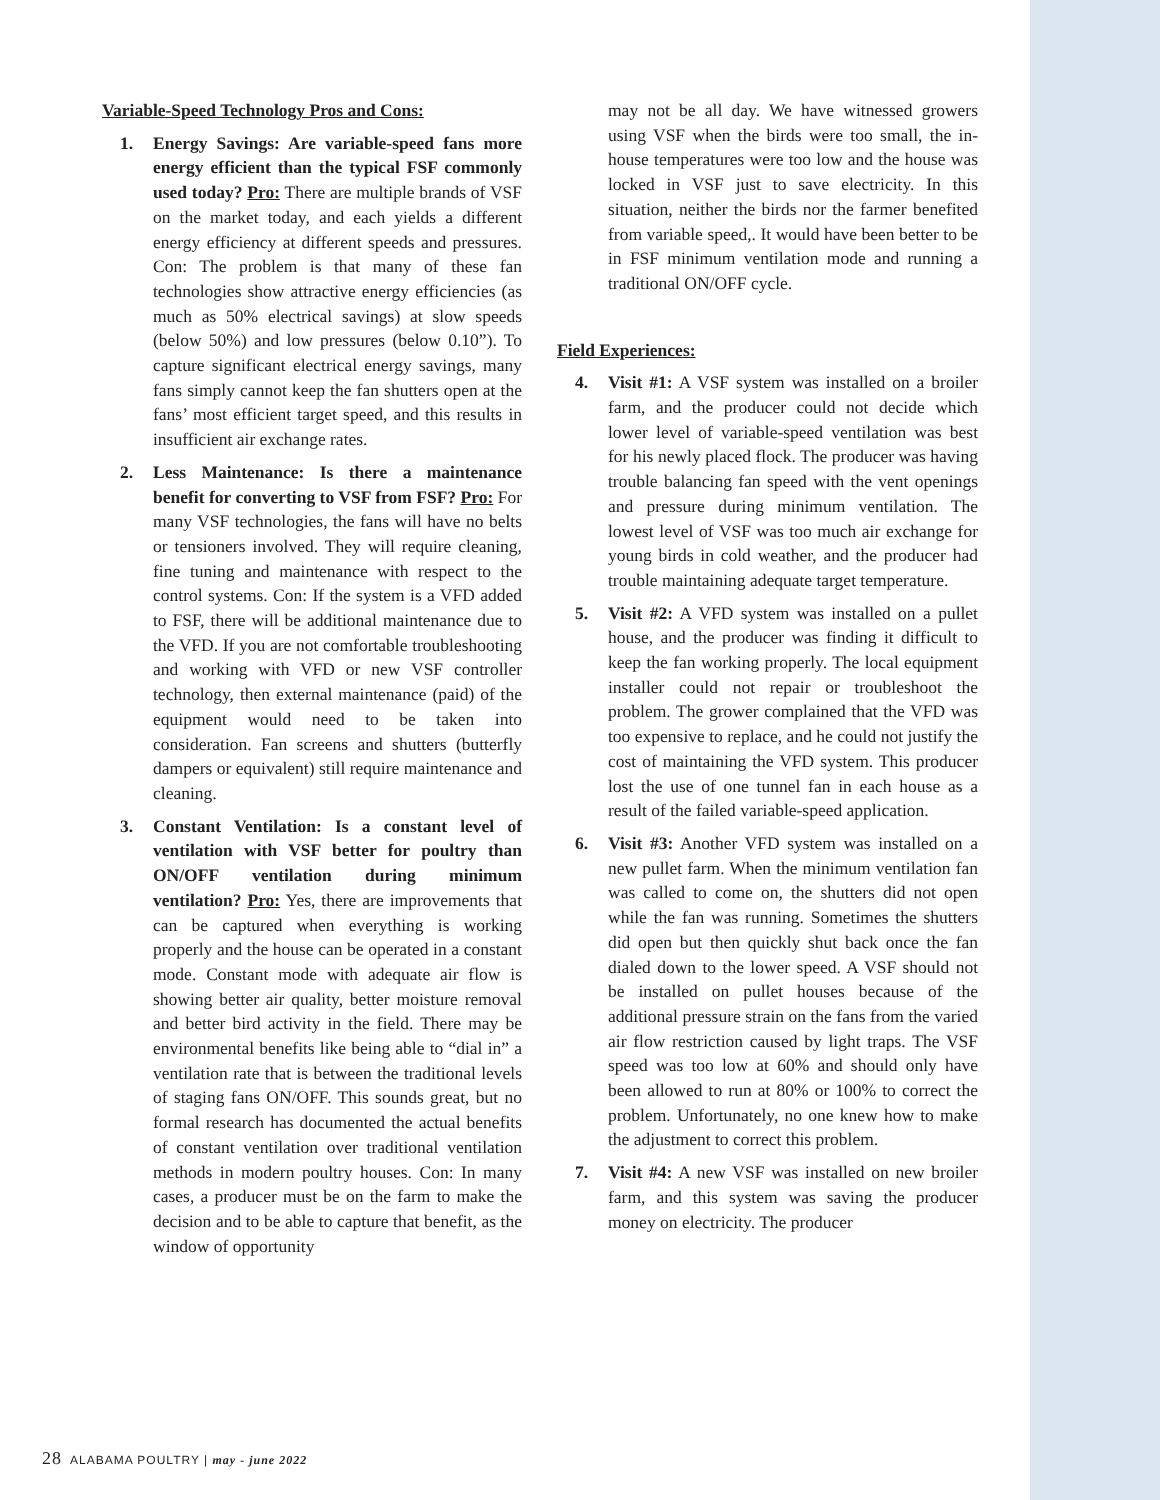Variable-Speed Technology Pros and Cons:
1. Energy Savings: Are variable-speed fans more energy efficient than the typical FSF commonly used today? Pro: There are multiple brands of VSF on the market today, and each yields a different energy efficiency at different speeds and pressures. Con: The problem is that many of these fan technologies show attractive energy efficiencies (as much as 50% electrical savings) at slow speeds (below 50%) and low pressures (below 0.10”). To capture significant electrical energy savings, many fans simply cannot keep the fan shutters open at the fans’ most efficient target speed, and this results in insufficient air exchange rates.
2. Less Maintenance: Is there a maintenance benefit for converting to VSF from FSF? Pro: For many VSF technologies, the fans will have no belts or tensioners involved. They will require cleaning, fine tuning and maintenance with respect to the control systems. Con: If the system is a VFD added to FSF, there will be additional maintenance due to the VFD. If you are not comfortable troubleshooting and working with VFD or new VSF controller technology, then external maintenance (paid) of the equipment would need to be taken into consideration. Fan screens and shutters (butterfly dampers or equivalent) still require maintenance and cleaning.
3. Constant Ventilation: Is a constant level of ventilation with VSF better for poultry than ON/OFF ventilation during minimum ventilation? Pro: Yes, there are improvements that can be captured when everything is working properly and the house can be operated in a constant mode. Constant mode with adequate air flow is showing better air quality, better moisture removal and better bird activity in the field. There may be environmental benefits like being able to “dial in” a ventilation rate that is between the traditional levels of staging fans ON/OFF. This sounds great, but no formal research has documented the actual benefits of constant ventilation over traditional ventilation methods in modern poultry houses. Con: In many cases, a producer must be on the farm to make the decision and to be able to capture that benefit, as the window of opportunity
may not be all day. We have witnessed growers using VSF when the birds were too small, the in-house temperatures were too low and the house was locked in VSF just to save electricity. In this situation, neither the birds nor the farmer benefited from variable speed,. It would have been better to be in FSF minimum ventilation mode and running a traditional ON/OFF cycle.
Field Experiences:
4. Visit #1: A VSF system was installed on a broiler farm, and the producer could not decide which lower level of variable-speed ventilation was best for his newly placed flock. The producer was having trouble balancing fan speed with the vent openings and pressure during minimum ventilation. The lowest level of VSF was too much air exchange for young birds in cold weather, and the producer had trouble maintaining adequate target temperature.
5. Visit #2: A VFD system was installed on a pullet house, and the producer was finding it difficult to keep the fan working properly. The local equipment installer could not repair or troubleshoot the problem. The grower complained that the VFD was too expensive to replace, and he could not justify the cost of maintaining the VFD system. This producer lost the use of one tunnel fan in each house as a result of the failed variable-speed application.
6. Visit #3: Another VFD system was installed on a new pullet farm. When the minimum ventilation fan was called to come on, the shutters did not open while the fan was running. Sometimes the shutters did open but then quickly shut back once the fan dialed down to the lower speed. A VSF should not be installed on pullet houses because of the additional pressure strain on the fans from the varied air flow restriction caused by light traps. The VSF speed was too low at 60% and should only have been allowed to run at 80% or 100% to correct the problem. Unfortunately, no one knew how to make the adjustment to correct this problem.
7. Visit #4: A new VSF was installed on new broiler farm, and this system was saving the producer money on electricity. The producer
28 ALABAMA POULTRY | may - june 2022